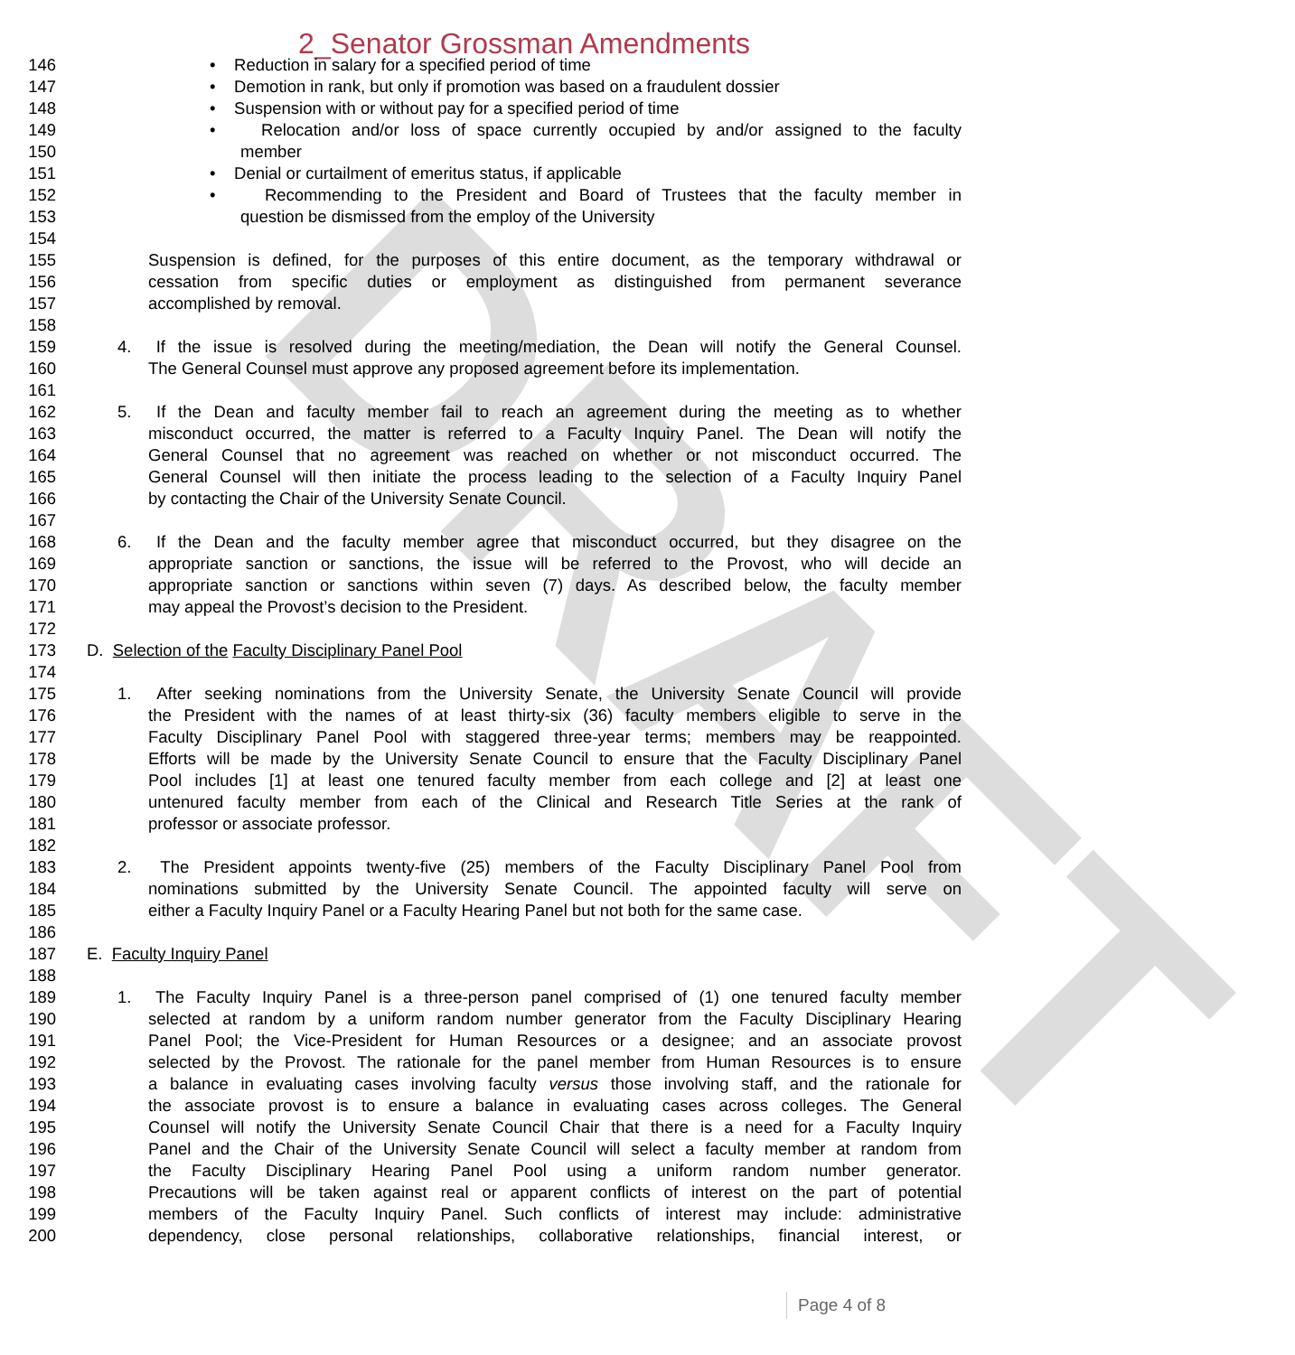DRAFT
2_Senator Grossman Amendments
146 • Reduction in salary for a specified period of time
147 • Demotion in rank, but only if promotion was based on a fraudulent dossier
148 • Suspension with or without pay for a specified period of time
149 • Relocation and/or loss of space currently occupied by and/or assigned to the faculty
150 member
151 • Denial or curtailment of emeritus status, if applicable
152 • Recommending to the President and Board of Trustees that the faculty member in
153 question be dismissed from the employ of the University
154
155 Suspension is defined, for the purposes of this entire document, as the temporary withdrawal or
156 cessation from specific duties or employment as distinguished from permanent severance
157 accomplished by removal.
158
159 4. If the issue is resolved during the meeting/mediation, the Dean will notify the General Counsel.
160 The General Counsel must approve any proposed agreement before its implementation.
161
162 5. If the Dean and faculty member fail to reach an agreement during the meeting as to whether
163 misconduct occurred, the matter is referred to a Faculty Inquiry Panel. The Dean will notify the
164 General Counsel that no agreement was reached on whether or not misconduct occurred. The
165 General Counsel will then initiate the process leading to the selection of a Faculty Inquiry Panel
166 by contacting the Chair of the University Senate Council.
167
168 6. If the Dean and the faculty member agree that misconduct occurred, but they disagree on the
169 appropriate sanction or sanctions, the issue will be referred to the Provost, who will decide an
170 appropriate sanction or sanctions within seven (7) days. As described below, the faculty member
171 may appeal the Provost’s decision to the President.
172
173 D. Selection of the Faculty Disciplinary Panel Pool
174
175 1. After seeking nominations from the University Senate, the University Senate Council will provide
176 the President with the names of at least thirty-six (36) faculty members eligible to serve in the
177 Faculty Disciplinary Panel Pool with staggered three-year terms; members may be reappointed.
178 Efforts will be made by the University Senate Council to ensure that the Faculty Disciplinary Panel
179 Pool includes [1] at least one tenured faculty member from each college and [2] at least one
180 untenured faculty member from each of the Clinical and Research Title Series at the rank of
181 professor or associate professor.
182
183 2. The President appoints twenty-five (25) members of the Faculty Disciplinary Panel Pool from
184 nominations submitted by the University Senate Council. The appointed faculty will serve on
185 either a Faculty Inquiry Panel or a Faculty Hearing Panel but not both for the same case.
186
187 E. Faculty Inquiry Panel
188
189 1. The Faculty Inquiry Panel is a three-person panel comprised of (1) one tenured faculty member
190 selected at random by a uniform random number generator from the Faculty Disciplinary Hearing
191 Panel Pool; the Vice-President for Human Resources or a designee; and an associate provost
192 selected by the Provost. The rationale for the panel member from Human Resources is to ensure
193 a balance in evaluating cases involving faculty versus those involving staff, and the rationale for
194 the associate provost is to ensure a balance in evaluating cases across colleges. The General
195 Counsel will notify the University Senate Council Chair that there is a need for a Faculty Inquiry
196 Panel and the Chair of the University Senate Council will select a faculty member at random from
197 the Faculty Disciplinary Hearing Panel Pool using a uniform random number generator.
198 Precautions will be taken against real or apparent conflicts of interest on the part of potential
199 members of the Faculty Inquiry Panel. Such conflicts of interest may include: administrative
200 dependency, close personal relationships, collaborative relationships, financial interest, or
Page 4 of 8